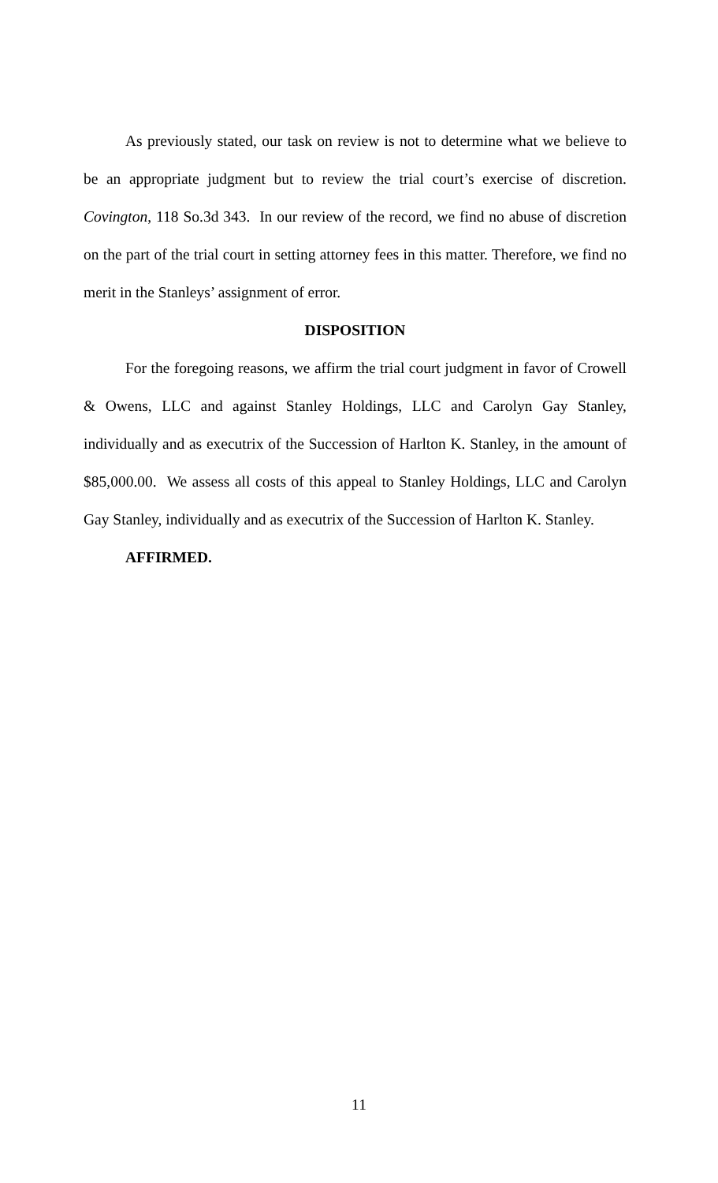As previously stated, our task on review is not to determine what we believe to be an appropriate judgment but to review the trial court’s exercise of discretion. Covington, 118 So.3d 343. In our review of the record, we find no abuse of discretion on the part of the trial court in setting attorney fees in this matter. Therefore, we find no merit in the Stanleys’ assignment of error.
DISPOSITION
For the foregoing reasons, we affirm the trial court judgment in favor of Crowell & Owens, LLC and against Stanley Holdings, LLC and Carolyn Gay Stanley, individually and as executrix of the Succession of Harlton K. Stanley, in the amount of $85,000.00. We assess all costs of this appeal to Stanley Holdings, LLC and Carolyn Gay Stanley, individually and as executrix of the Succession of Harlton K. Stanley.
AFFIRMED.
11